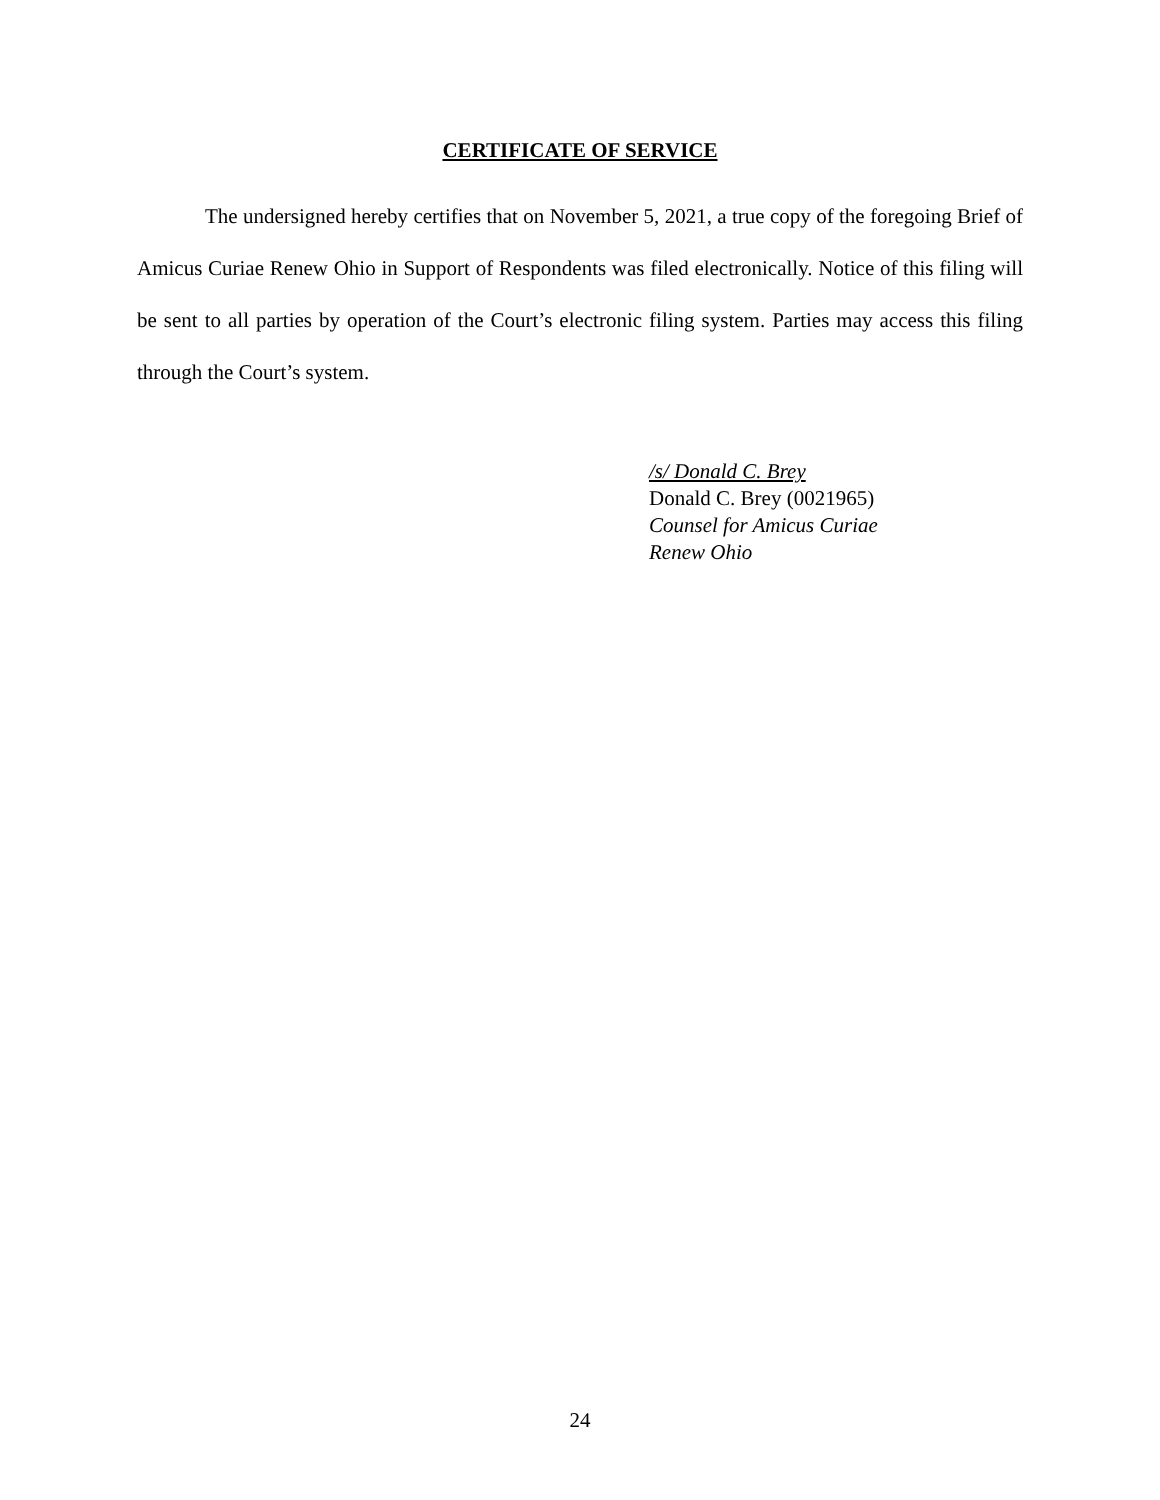CERTIFICATE OF SERVICE
The undersigned hereby certifies that on November 5, 2021, a true copy of the foregoing Brief of Amicus Curiae Renew Ohio in Support of Respondents was filed electronically. Notice of this filing will be sent to all parties by operation of the Court’s electronic filing system. Parties may access this filing through the Court’s system.
/s/ Donald C. Brey
Donald C. Brey (0021965)
Counsel for Amicus Curiae
Renew Ohio
24